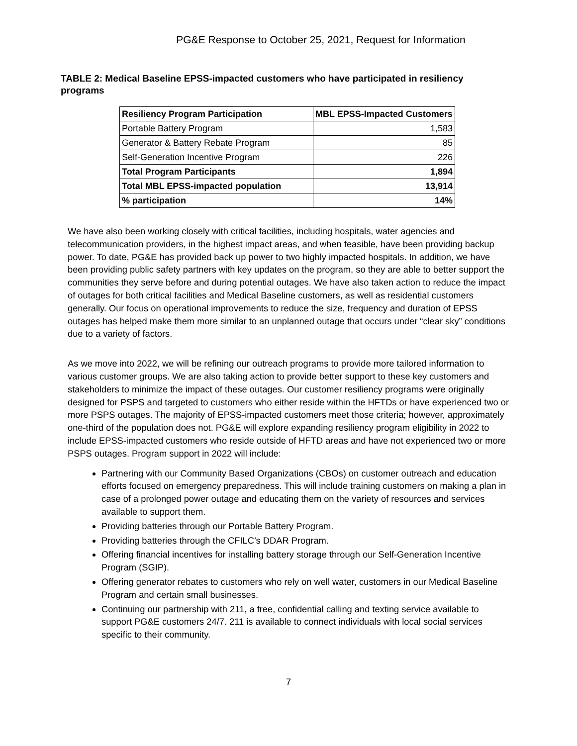PG&E Response to October 25, 2021, Request for Information
TABLE 2: Medical Baseline EPSS-impacted customers who have participated in resiliency programs
| Resiliency Program Participation | MBL EPSS-Impacted Customers |
| --- | --- |
| Portable Battery Program | 1,583 |
| Generator & Battery Rebate Program | 85 |
| Self-Generation Incentive Program | 226 |
| Total Program Participants | 1,894 |
| Total MBL EPSS-impacted population | 13,914 |
| % participation | 14% |
We have also been working closely with critical facilities, including hospitals, water agencies and telecommunication providers, in the highest impact areas, and when feasible, have been providing backup power. To date, PG&E has provided back up power to two highly impacted hospitals. In addition, we have been providing public safety partners with key updates on the program, so they are able to better support the communities they serve before and during potential outages. We have also taken action to reduce the impact of outages for both critical facilities and Medical Baseline customers, as well as residential customers generally. Our focus on operational improvements to reduce the size, frequency and duration of EPSS outages has helped make them more similar to an unplanned outage that occurs under “clear sky” conditions due to a variety of factors.
As we move into 2022, we will be refining our outreach programs to provide more tailored information to various customer groups. We are also taking action to provide better support to these key customers and stakeholders to minimize the impact of these outages. Our customer resiliency programs were originally designed for PSPS and targeted to customers who either reside within the HFTDs or have experienced two or more PSPS outages. The majority of EPSS-impacted customers meet those criteria; however, approximately one-third of the population does not. PG&E will explore expanding resiliency program eligibility in 2022 to include EPSS-impacted customers who reside outside of HFTD areas and have not experienced two or more PSPS outages. Program support in 2022 will include:
Partnering with our Community Based Organizations (CBOs) on customer outreach and education efforts focused on emergency preparedness. This will include training customers on making a plan in case of a prolonged power outage and educating them on the variety of resources and services available to support them.
Providing batteries through our Portable Battery Program.
Providing batteries through the CFILC’s DDAR Program.
Offering financial incentives for installing battery storage through our Self-Generation Incentive Program (SGIP).
Offering generator rebates to customers who rely on well water, customers in our Medical Baseline Program and certain small businesses.
Continuing our partnership with 211, a free, confidential calling and texting service available to support PG&E customers 24/7. 211 is available to connect individuals with local social services specific to their community.
7